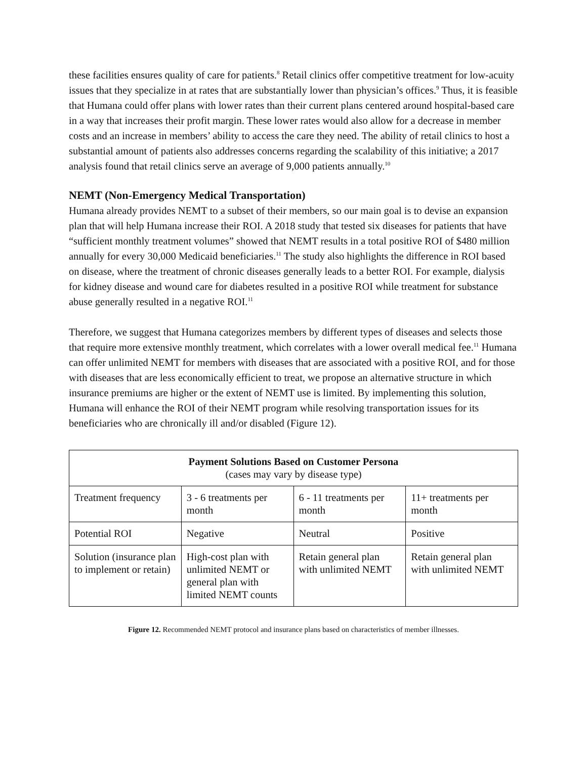these facilities ensures quality of care for patients.<sup>8</sup> Retail clinics offer competitive treatment for low-acuity issues that they specialize in at rates that are substantially lower than physician’s offices.<sup>9</sup> Thus, it is feasible that Humana could offer plans with lower rates than their current plans centered around hospital-based care in a way that increases their profit margin. These lower rates would also allow for a decrease in member costs and an increase in members’ ability to access the care they need. The ability of retail clinics to host a substantial amount of patients also addresses concerns regarding the scalability of this initiative; a 2017 analysis found that retail clinics serve an average of 9,000 patients annually.<sup>10</sup>
NEMT (Non-Emergency Medical Transportation)
Humana already provides NEMT to a subset of their members, so our main goal is to devise an expansion plan that will help Humana increase their ROI. A 2018 study that tested six diseases for patients that have “sufficient monthly treatment volumes” showed that NEMT results in a total positive ROI of $480 million annually for every 30,000 Medicaid beneficiaries.<sup>11</sup> The study also highlights the difference in ROI based on disease, where the treatment of chronic diseases generally leads to a better ROI. For example, dialysis for kidney disease and wound care for diabetes resulted in a positive ROI while treatment for substance abuse generally resulted in a negative ROI.<sup>11</sup>
Therefore, we suggest that Humana categorizes members by different types of diseases and selects those that require more extensive monthly treatment, which correlates with a lower overall medical fee.<sup>11</sup> Humana can offer unlimited NEMT for members with diseases that are associated with a positive ROI, and for those with diseases that are less economically efficient to treat, we propose an alternative structure in which insurance premiums are higher or the extent of NEMT use is limited. By implementing this solution, Humana will enhance the ROI of their NEMT program while resolving transportation issues for its beneficiaries who are chronically ill and/or disabled (Figure 12).
| Payment Solutions Based on Customer Persona (cases may vary by disease type) | | | |
| --- | --- | --- | --- |
| Treatment frequency | 3 - 6 treatments per month | 6 - 11 treatments per month | 11+ treatments per month |
| Potential ROI | Negative | Neutral | Positive |
| Solution (insurance plan to implement or retain) | High-cost plan with unlimited NEMT or general plan with limited NEMT counts | Retain general plan with unlimited NEMT | Retain general plan with unlimited NEMT |
Figure 12. Recommended NEMT protocol and insurance plans based on characteristics of member illnesses.